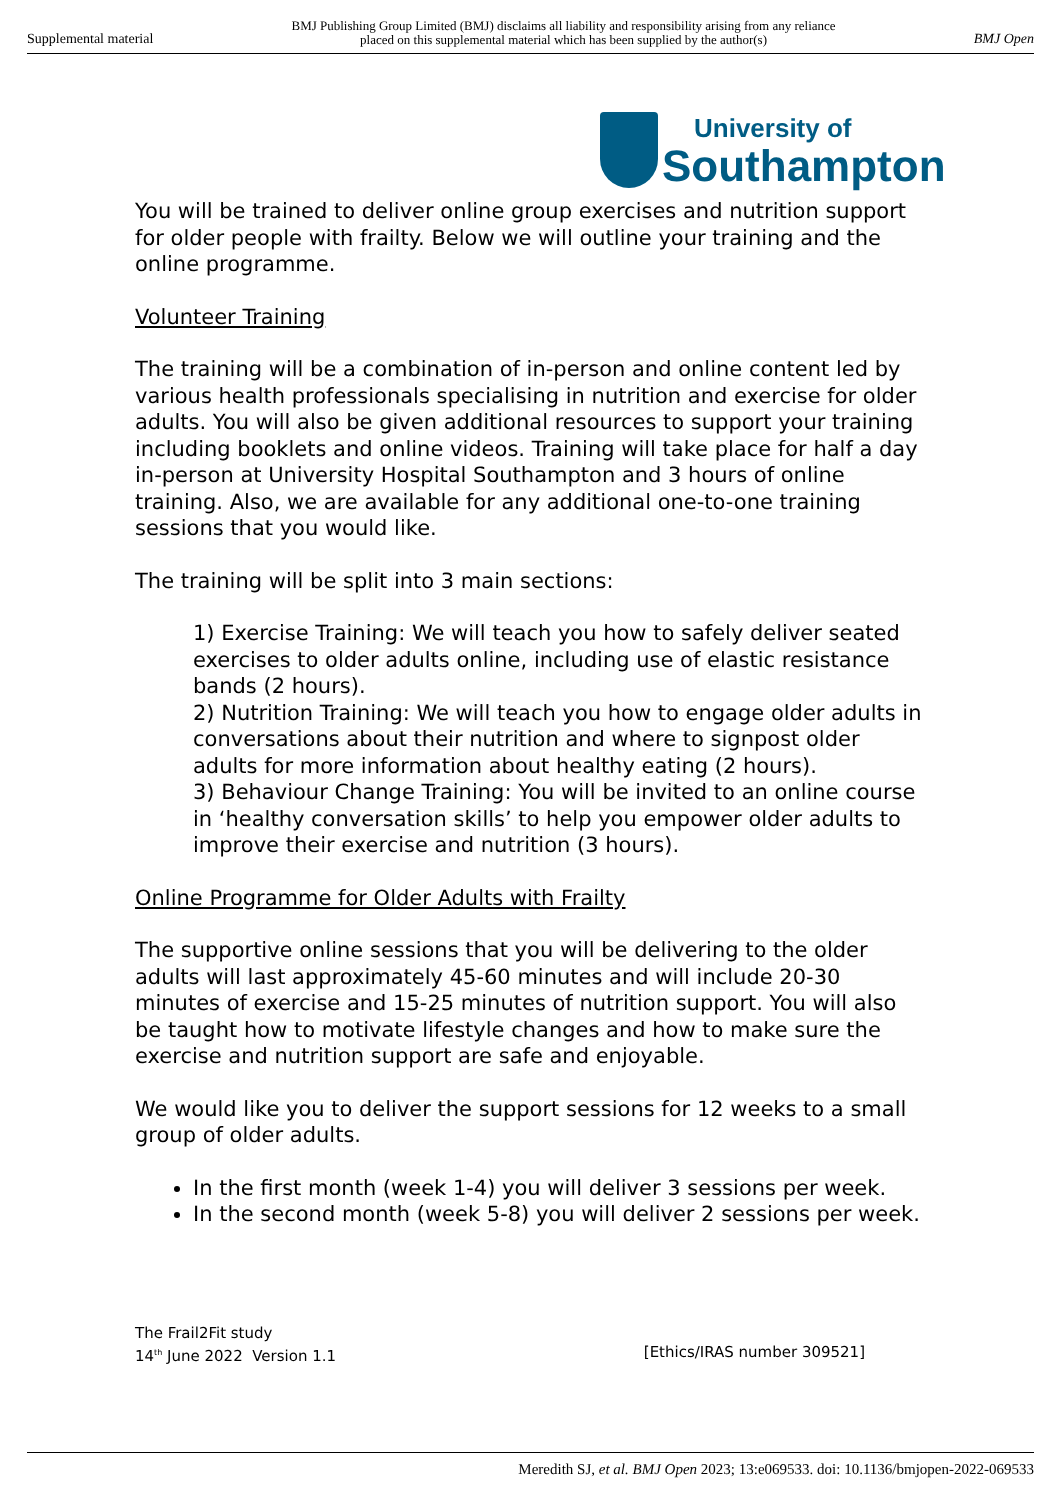Supplemental material BMJ Publishing Group Limited (BMJ) disclaims all liability and responsibility arising from any reliance
placed on this supplemental material which has been supplied by the author(s) BMJ Open
University of
Southampton
You will be trained to deliver online group exercises and nutrition support for older people with frailty. Below we will outline your training and the online programme.
Volunteer Training
The training will be a combination of in-person and online content led by various health professionals specialising in nutrition and exercise for older adults. You will also be given additional resources to support your training including booklets and online videos. Training will take place for half a day in-person at University Hospital Southampton and 3 hours of online training. Also, we are available for any additional one-to-one training sessions that you would like.
The training will be split into 3 main sections:
1) Exercise Training: We will teach you how to safely deliver seated exercises to older adults online, including use of elastic resistance bands (2 hours).
2) Nutrition Training: We will teach you how to engage older adults in conversations about their nutrition and where to signpost older adults for more information about healthy eating (2 hours).
3) Behaviour Change Training: You will be invited to an online course in ‘healthy conversation skills’ to help you empower older adults to improve their exercise and nutrition (3 hours).
Online Programme for Older Adults with Frailty
The supportive online sessions that you will be delivering to the older adults will last approximately 45-60 minutes and will include 20-30 minutes of exercise and 15-25 minutes of nutrition support. You will also be taught how to motivate lifestyle changes and how to make sure the exercise and nutrition support are safe and enjoyable.
We would like you to deliver the support sessions for 12 weeks to a small group of older adults.
In the first month (week 1-4) you will deliver 3 sessions per week.
In the second month (week 5-8) you will deliver 2 sessions per week.
The Frail2Fit study
14<sup>th</sup> June 2022 Version 1.1 [Ethics/IRAS number 309521]
Meredith SJ, et al. BMJ Open 2023; 13:e069533. doi: 10.1136/bmjopen-2022-069533